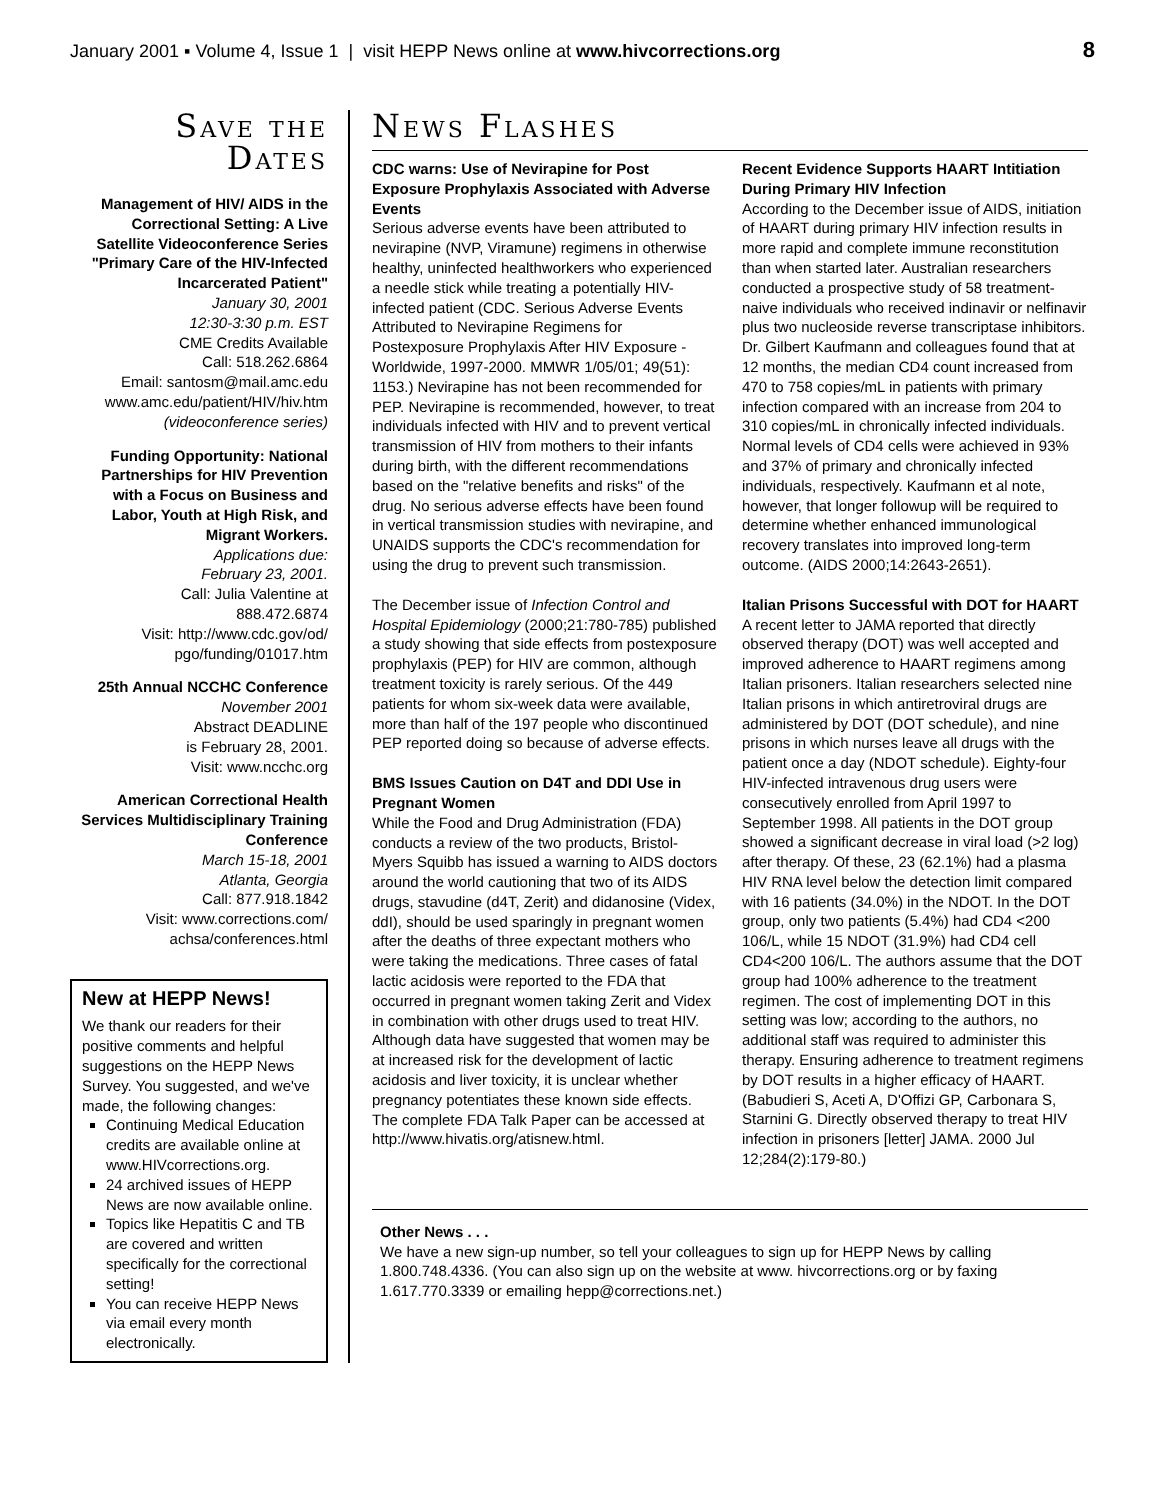January 2001 ▪ Volume 4, Issue 1 | visit HEPP News online at www.hivcorrections.org 8
Save the Dates
Management of HIV/ AIDS in the Correctional Setting: A Live Satellite Videoconference Series "Primary Care of the HIV-Infected Incarcerated Patient"
January 30, 2001
12:30-3:30 p.m. EST
CME Credits Available
Call: 518.262.6864
Email: santosm@mail.amc.edu
www.amc.edu/patient/HIV/hiv.htm
(videoconference series)
Funding Opportunity: National Partnerships for HIV Prevention with a Focus on Business and Labor, Youth at High Risk, and Migrant Workers.
Applications due:
February 23, 2001.
Call: Julia Valentine at
888.472.6874
Visit: http://www.cdc.gov/od/
pgo/funding/01017.htm
25th Annual NCCHC Conference
November 2001
Abstract DEADLINE
is February 28, 2001.
Visit: www.ncchc.org
American Correctional Health Services Multidisciplinary Training Conference
March 15-18, 2001
Atlanta, Georgia
Call: 877.918.1842
Visit: www.corrections.com/
achsa/conferences.html
New at HEPP News!
We thank our readers for their positive comments and helpful suggestions on the HEPP News Survey. You suggested, and we've made, the following changes:
Continuing Medical Education credits are available online at www.HIVcorrections.org.
24 archived issues of HEPP News are now available online.
Topics like Hepatitis C and TB are covered and written specifically for the correctional setting!
You can receive HEPP News via email every month electronically.
News Flashes
CDC warns: Use of Nevirapine for Post Exposure Prophylaxis Associated with Adverse Events
Serious adverse events have been attributed to nevirapine (NVP, Viramune) regimens in otherwise healthy, uninfected healthworkers who experienced a needle stick while treating a potentially HIV-infected patient (CDC. Serious Adverse Events Attributed to Nevirapine Regimens for Postexposure Prophylaxis After HIV Exposure - Worldwide, 1997-2000. MMWR 1/05/01; 49(51): 1153.) Nevirapine has not been recommended for PEP. Nevirapine is recommended, however, to treat individuals infected with HIV and to prevent vertical transmission of HIV from mothers to their infants during birth, with the different recommendations based on the "relative benefits and risks" of the drug. No serious adverse effects have been found in vertical transmission studies with nevirapine, and UNAIDS supports the CDC's recommendation for using the drug to prevent such transmission.
The December issue of Infection Control and Hospital Epidemiology (2000;21:780-785) published a study showing that side effects from postexposure prophylaxis (PEP) for HIV are common, although treatment toxicity is rarely serious. Of the 449 patients for whom six-week data were available, more than half of the 197 people who discontinued PEP reported doing so because of adverse effects.
BMS Issues Caution on D4T and DDI Use in Pregnant Women
While the Food and Drug Administration (FDA) conducts a review of the two products, Bristol-Myers Squibb has issued a warning to AIDS doctors around the world cautioning that two of its AIDS drugs, stavudine (d4T, Zerit) and didanosine (Videx, ddI), should be used sparingly in pregnant women after the deaths of three expectant mothers who were taking the medications. Three cases of fatal lactic acidosis were reported to the FDA that occurred in pregnant women taking Zerit and Videx in combination with other drugs used to treat HIV. Although data have suggested that women may be at increased risk for the development of lactic acidosis and liver toxicity, it is unclear whether pregnancy potentiates these known side effects. The complete FDA Talk Paper can be accessed at http://www.hivatis.org/atisnew.html.
Recent Evidence Supports HAART Intitiation During Primary HIV Infection
According to the December issue of AIDS, initiation of HAART during primary HIV infection results in more rapid and complete immune reconstitution than when started later. Australian researchers conducted a prospective study of 58 treatment-naive individuals who received indinavir or nelfinavir plus two nucleoside reverse transcriptase inhibitors. Dr. Gilbert Kaufmann and colleagues found that at 12 months, the median CD4 count increased from 470 to 758 copies/mL in patients with primary infection compared with an increase from 204 to 310 copies/mL in chronically infected individuals. Normal levels of CD4 cells were achieved in 93% and 37% of primary and chronically infected individuals, respectively. Kaufmann et al note, however, that longer followup will be required to determine whether enhanced immunological recovery translates into improved long-term outcome. (AIDS 2000;14:2643-2651).
Italian Prisons Successful with DOT for HAART
A recent letter to JAMA reported that directly observed therapy (DOT) was well accepted and improved adherence to HAART regimens among Italian prisoners. Italian researchers selected nine Italian prisons in which antiretroviral drugs are administered by DOT (DOT schedule), and nine prisons in which nurses leave all drugs with the patient once a day (NDOT schedule). Eighty-four HIV-infected intravenous drug users were consecutively enrolled from April 1997 to September 1998. All patients in the DOT group showed a significant decrease in viral load (>2 log) after therapy. Of these, 23 (62.1%) had a plasma HIV RNA level below the detection limit compared with 16 patients (34.0%) in the NDOT. In the DOT group, only two patients (5.4%) had CD4 <200 106/L, while 15 NDOT (31.9%) had CD4 cell CD4<200 106/L. The authors assume that the DOT group had 100% adherence to the treatment regimen. The cost of implementing DOT in this setting was low; according to the authors, no additional staff was required to administer this therapy. Ensuring adherence to treatment regimens by DOT results in a higher efficacy of HAART. (Babudieri S, Aceti A, D'Offizi GP, Carbonara S, Starnini G. Directly observed therapy to treat HIV infection in prisoners [letter] JAMA. 2000 Jul 12;284(2):179-80.)
Other News . . .
We have a new sign-up number, so tell your colleagues to sign up for HEPP News by calling 1.800.748.4336. (You can also sign up on the website at www. hivcorrections.org or by faxing 1.617.770.3339 or emailing hepp@corrections.net.)